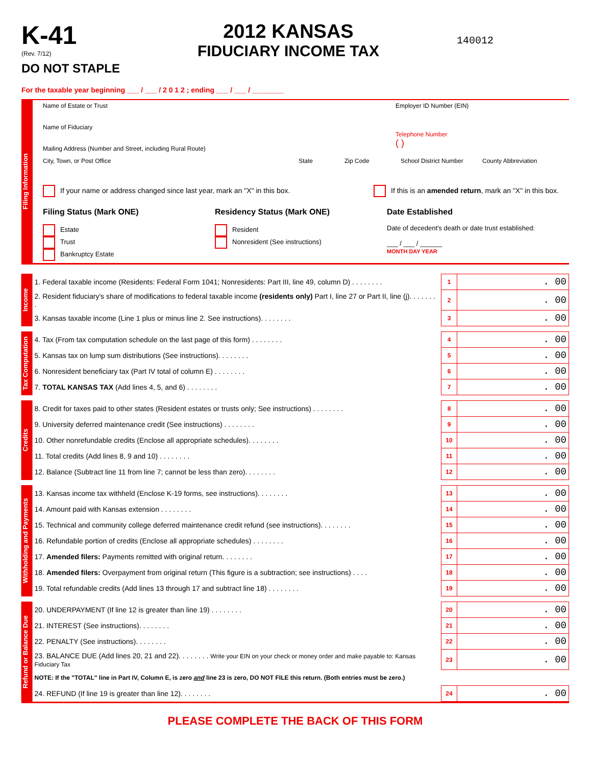K-41
(Rev. 7/12)
DO NOT STAPLE
2012 KANSAS
FIDUCIARY INCOME TAX
140012
For the taxable year beginning ___ / ___ / 2 0 1 2 ; ending ___ / ___ / ________
Filing Information
Name of Estate or Trust
Name of Fiduciary
Mailing Address (Number and Street, including Rural Route)
Employer ID Number (EIN)
Telephone Number
( )
City, Town, or Post Office State Zip Code School District Number County Abbreviation
If your name or address changed since last year, mark an "X" in this box. If this is an amended return, mark an "X" in this box.
Filing Status (Mark ONE)
Estate
Trust
Bankruptcy Estate
Residency Status (Mark ONE)
Resident
Nonresident (See instructions)
Date Established
Date of decedent's death or date trust established:
___ / ___ / ______
MONTH DAY YEAR
Income
| 1. Federal taxable income (Residents: Federal Form 1041; Nonresidents: Part III, line 49, column D) . . . . . . . . | 1 | . 00 |
| 2. Resident fiduciary's share of modifications to federal taxable income (residents only) Part I, line 27 or Part II, line (j). . . . . . . . | 2 | . 00 |
| 3. Kansas taxable income (Line 1 plus or minus line 2. See instructions). . . . . . . . | 3 | . 00 |
Tax Computation
| 4. Tax (From tax computation schedule on the last page of this form) . . . . . . . . | 4 | . 00 |
| 5. Kansas tax on lump sum distributions (See instructions). . . . . . . . | 5 | . 00 |
| 6. Nonresident beneficiary tax (Part IV total of column E) . . . . . . . . | 6 | . 00 |
| 7. TOTAL KANSAS TAX (Add lines 4, 5, and 6) . . . . . . . . | 7 | . 00 |
Credits
| 8. Credit for taxes paid to other states (Resident estates or trusts only; See instructions) . . . . . . . . | 8 | . 00 |
| 9. University deferred maintenance credit (See instructions) . . . . . . . . | 9 | . 00 |
| 10. Other nonrefundable credits (Enclose all appropriate schedules). . . . . . . . | 10 | . 00 |
| 11. Total credits (Add lines 8, 9 and 10) . . . . . . . . | 11 | . 00 |
| 12. Balance (Subtract line 11 from line 7; cannot be less than zero). . . . . . . . | 12 | . 00 |
Withholding and Payments
| 13. Kansas income tax withheld (Enclose K-19 forms, see instructions). . . . . . . . | 13 | . 00 |
| 14. Amount paid with Kansas extension . . . . . . . . | 14 | . 00 |
| 15. Technical and community college deferred maintenance credit refund (see instructions). . . . . . . . | 15 | . 00 |
| 16. Refundable portion of credits (Enclose all appropriate schedules) . . . . . . . . | 16 | . 00 |
| 17. Amended filers: Payments remitted with original return. . . . . . . . | 17 | . 00 |
| 18. Amended filers: Overpayment from original return (This figure is a subtraction; see instructions) . . . . | 18 | . 00 |
| 19. Total refundable credits (Add lines 13 through 17 and subtract line 18) . . . . . . . . | 19 | . 00 |
Refund or Balance Due
| 20. UNDERPAYMENT (If line 12 is greater than line 19) . . . . . . . . | 20 | . 00 |
| 21. INTEREST (See instructions). . . . . . . . | 21 | . 00 |
| 22. PENALTY (See instructions). . . . . . . . | 22 | . 00 |
| 23. BALANCE DUE (Add lines 20, 21 and 22). . . . . . . . Write your EIN on your check or money order and make payable to: Kansas Fiduciary Tax | 23 | . 00 |
| NOTE: If the "TOTAL" line in Part IV, Column E, is zero and line 23 is zero, DO NOT FILE this return. (Both entries must be zero.) | | |
| 24. REFUND (If line 19 is greater than line 12). . . . . . . . | 24 | . 00 |
PLEASE COMPLETE THE BACK OF THIS FORM